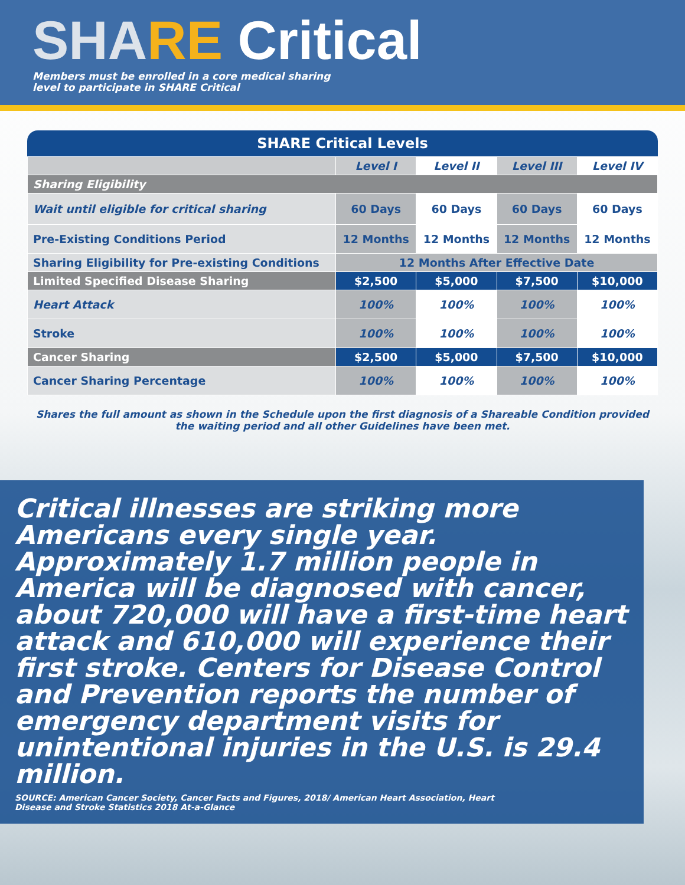SHA RE Critical
Members must be enrolled in a core medical sharing
level to participate in SHARE Critical
SHARE Critical Levels
| | Level I | Level II | Level III | Level IV |
| --- | --- | --- | --- | --- |
| Sharing Eligibility | | | | |
| Wait until eligible for critical sharing | 60 Days | 60 Days | 60 Days | 60 Days |
| Pre-Existing Conditions Period | 12 Months | 12 Months | 12 Months | 12 Months |
| Sharing Eligibility for Pre-existing Conditions | 12 Months After Effective Date | | | |
| Limited Specified Disease Sharing | $2,500 | $5,000 | $7,500 | $10,000 |
| Heart Attack | 100% | 100% | 100% | 100% |
| Stroke | 100% | 100% | 100% | 100% |
| Cancer Sharing | $2,500 | $5,000 | $7,500 | $10,000 |
| Cancer Sharing Percentage | 100% | 100% | 100% | 100% |
Shares the full amount as shown in the Schedule upon the first diagnosis of a Shareable Condition provided the waiting period and all other Guidelines have been met.
Critical illnesses are striking more Americans every single year. Approximately 1.7 million people in America will be diagnosed with cancer, about 720,000 will have a first-time heart attack and 610,000 will experience their first stroke. Centers for Disease Control and Prevention reports the number of emergency department visits for unintentional injuries in the U.S. is 29.4 million.
SOURCE: American Cancer Society, Cancer Facts and Figures, 2018/ American Heart Association, Heart Disease and Stroke Statistics 2018 At-a-Glance